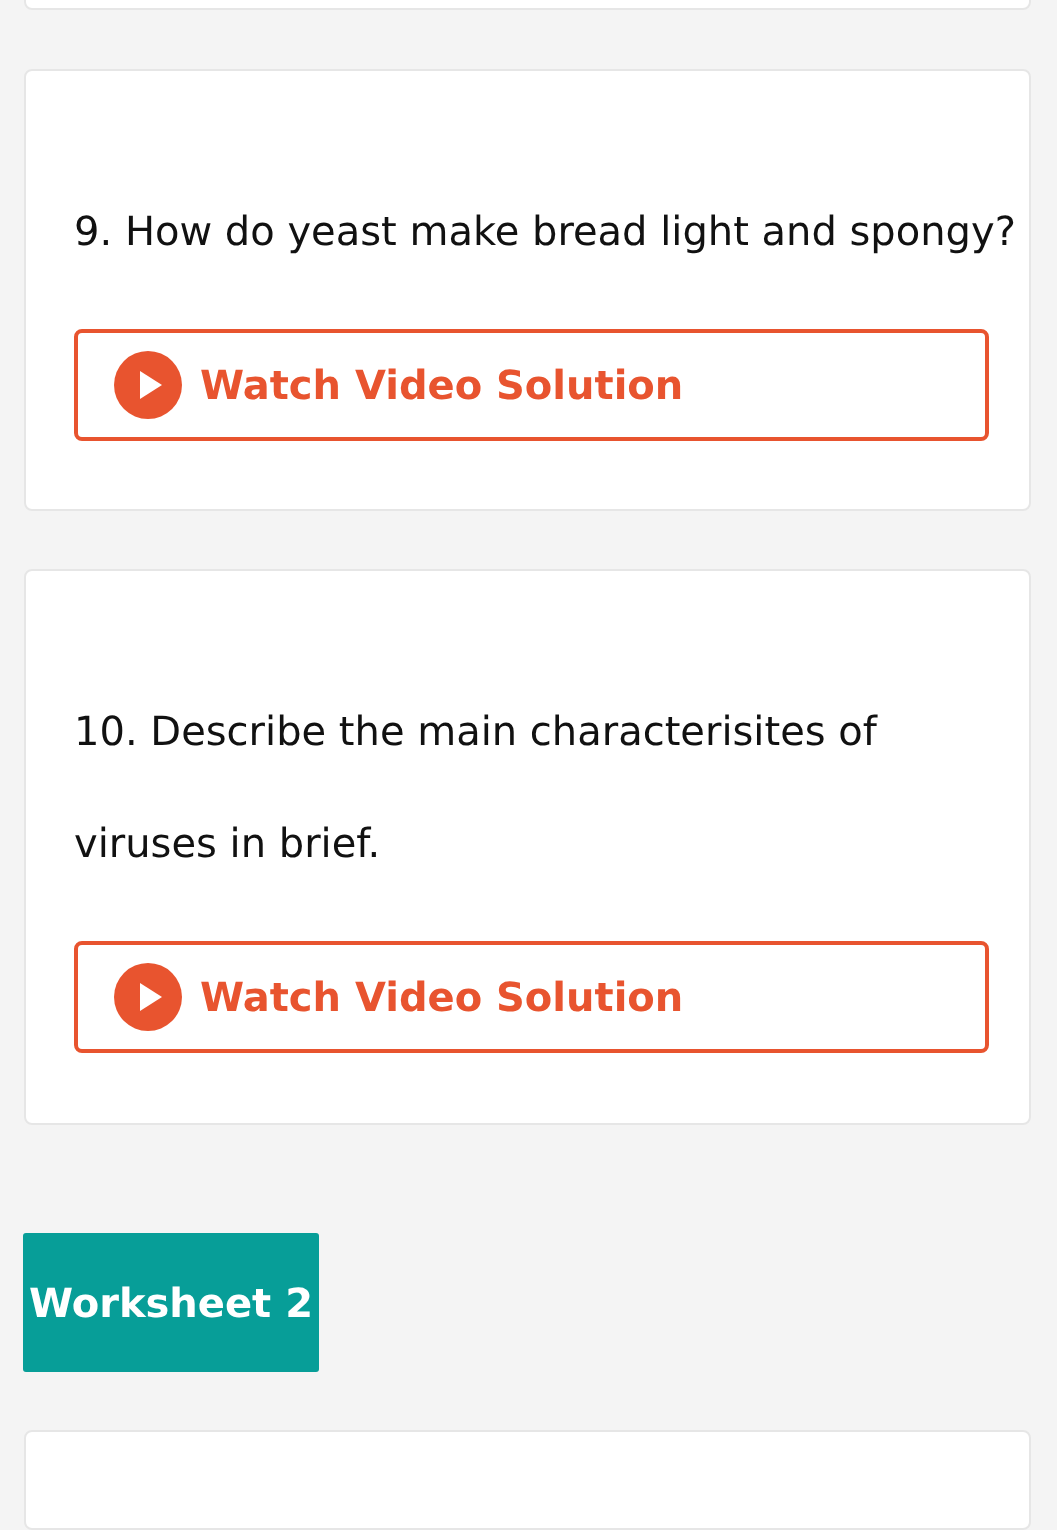9. How do yeast make bread light and spongy?
Watch Video Solution
10. Describe the main characterisites of viruses in brief.
Watch Video Solution
Worksheet 2